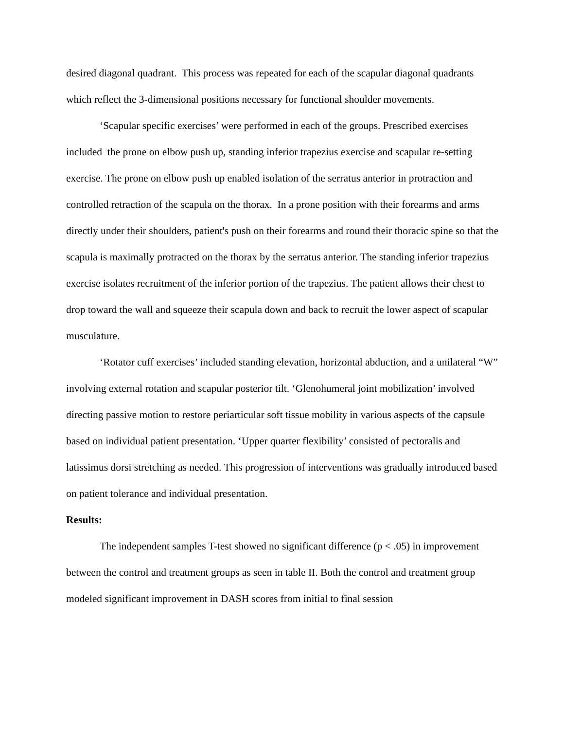desired diagonal quadrant. This process was repeated for each of the scapular diagonal quadrants which reflect the 3-dimensional positions necessary for functional shoulder movements.
‘Scapular specific exercises’ were performed in each of the groups. Prescribed exercises included the prone on elbow push up, standing inferior trapezius exercise and scapular re-setting exercise. The prone on elbow push up enabled isolation of the serratus anterior in protraction and controlled retraction of the scapula on the thorax. In a prone position with their forearms and arms directly under their shoulders, patient's push on their forearms and round their thoracic spine so that the scapula is maximally protracted on the thorax by the serratus anterior. The standing inferior trapezius exercise isolates recruitment of the inferior portion of the trapezius. The patient allows their chest to drop toward the wall and squeeze their scapula down and back to recruit the lower aspect of scapular musculature.
‘Rotator cuff exercises’ included standing elevation, horizontal abduction, and a unilateral “W” involving external rotation and scapular posterior tilt. ‘Glenohumeral joint mobilization’ involved directing passive motion to restore periarticular soft tissue mobility in various aspects of the capsule based on individual patient presentation. ‘Upper quarter flexibility’ consisted of pectoralis and latissimus dorsi stretching as needed. This progression of interventions was gradually introduced based on patient tolerance and individual presentation.
Results:
The independent samples T-test showed no significant difference (p < .05) in improvement between the control and treatment groups as seen in table II. Both the control and treatment group modeled significant improvement in DASH scores from initial to final session